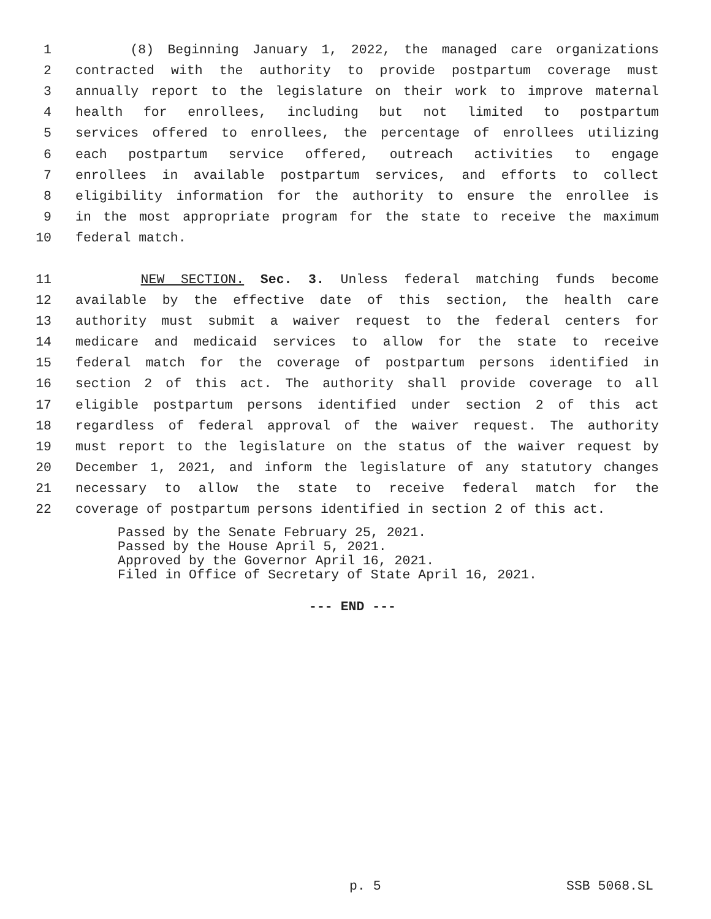1 (8) Beginning January 1, 2022, the managed care organizations
2 contracted with the authority to provide postpartum coverage must
3 annually report to the legislature on their work to improve maternal
4 health for enrollees, including but not limited to postpartum
5 services offered to enrollees, the percentage of enrollees utilizing
6 each postpartum service offered, outreach activities to engage
7 enrollees in available postpartum services, and efforts to collect
8 eligibility information for the authority to ensure the enrollee is
9 in the most appropriate program for the state to receive the maximum
10 federal match.
11 NEW SECTION. Sec. 3. Unless federal matching funds become
12 available by the effective date of this section, the health care
13 authority must submit a waiver request to the federal centers for
14 medicare and medicaid services to allow for the state to receive
15 federal match for the coverage of postpartum persons identified in
16 section 2 of this act. The authority shall provide coverage to all
17 eligible postpartum persons identified under section 2 of this act
18 regardless of federal approval of the waiver request. The authority
19 must report to the legislature on the status of the waiver request by
20 December 1, 2021, and inform the legislature of any statutory changes
21 necessary to allow the state to receive federal match for the
22 coverage of postpartum persons identified in section 2 of this act.
Passed by the Senate February 25, 2021.
Passed by the House April 5, 2021.
Approved by the Governor April 16, 2021.
Filed in Office of Secretary of State April 16, 2021.
--- END ---
p. 5 SSB 5068.SL